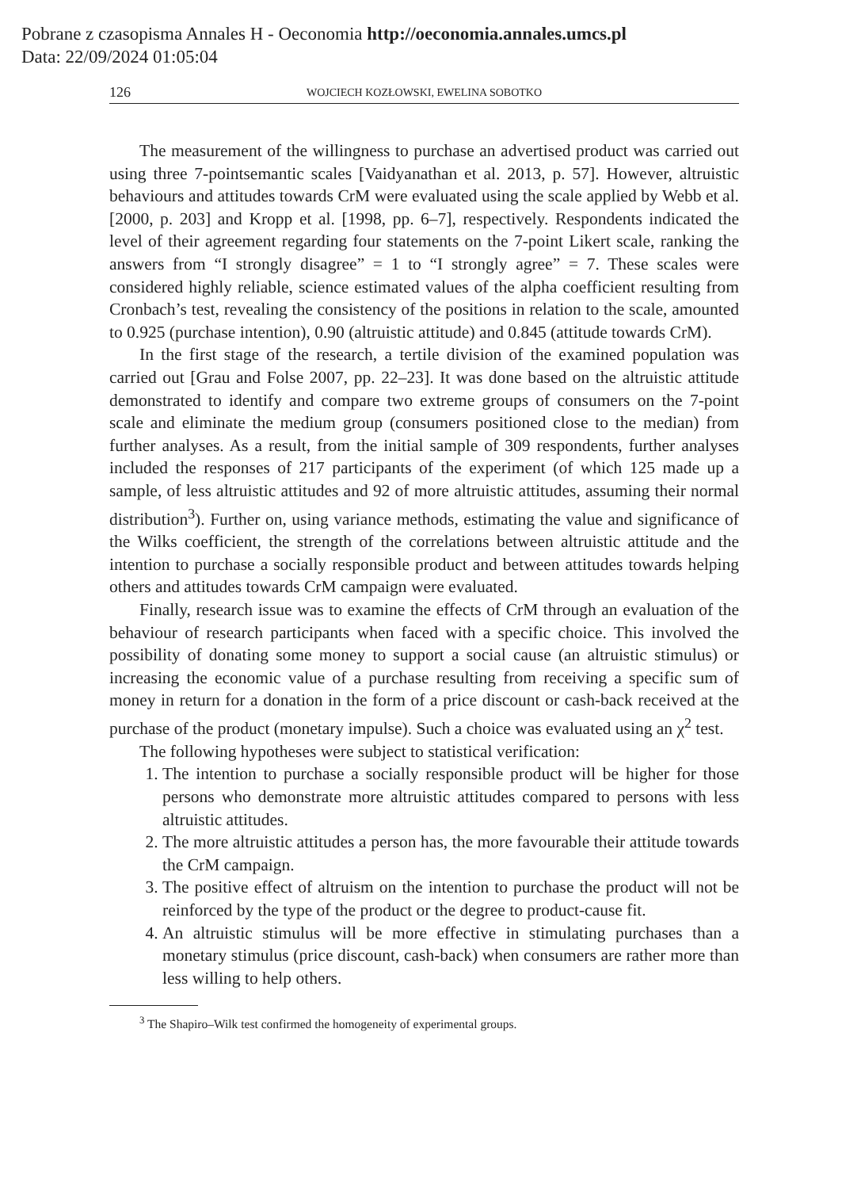Pobrane z czasopisma Annales H - Oeconomia http://oeconomia.annales.umcs.pl
Data: 22/09/2024 01:05:04
126 WOJCIECH KOZŁOWSKI, EWELINA SOBOTKO
The measurement of the willingness to purchase an advertised product was carried out using three 7-pointsemantic scales [Vaidyanathan et al. 2013, p. 57]. However, altruistic behaviours and attitudes towards CrM were evaluated using the scale applied by Webb et al. [2000, p. 203] and Kropp et al. [1998, pp. 6–7], respectively. Respondents indicated the level of their agreement regarding four statements on the 7-point Likert scale, ranking the answers from “I strongly disagree” = 1 to “I strongly agree” = 7. These scales were considered highly reliable, science estimated values of the alpha coefficient resulting from Cronbach’s test, revealing the consistency of the positions in relation to the scale, amounted to 0.925 (purchase intention), 0.90 (altruistic attitude) and 0.845 (attitude towards CrM).
In the first stage of the research, a tertile division of the examined population was carried out [Grau and Folse 2007, pp. 22–23]. It was done based on the altruistic attitude demonstrated to identify and compare two extreme groups of consumers on the 7-point scale and eliminate the medium group (consumers positioned close to the median) from further analyses. As a result, from the initial sample of 309 respondents, further analyses included the responses of 217 participants of the experiment (of which 125 made up a sample, of less altruistic attitudes and 92 of more altruistic attitudes, assuming their normal distribution<sup>3</sup>). Further on, using variance methods, estimating the value and significance of the Wilks coefficient, the strength of the correlations between altruistic attitude and the intention to purchase a socially responsible product and between attitudes towards helping others and attitudes towards CrM campaign were evaluated.
Finally, research issue was to examine the effects of CrM through an evaluation of the behaviour of research participants when faced with a specific choice. This involved the possibility of donating some money to support a social cause (an altruistic stimulus) or increasing the economic value of a purchase resulting from receiving a specific sum of money in return for a donation in the form of a price discount or cash-back received at the purchase of the product (monetary impulse). Such a choice was evaluated using an χ<sup>2</sup> test.
The following hypotheses were subject to statistical verification:
1. The intention to purchase a socially responsible product will be higher for those persons who demonstrate more altruistic attitudes compared to persons with less altruistic attitudes.
2. The more altruistic attitudes a person has, the more favourable their attitude towards the CrM campaign.
3. The positive effect of altruism on the intention to purchase the product will not be reinforced by the type of the product or the degree to product-cause fit.
4. An altruistic stimulus will be more effective in stimulating purchases than a monetary stimulus (price discount, cash-back) when consumers are rather more than less willing to help others.
<sup>3</sup> The Shapiro–Wilk test confirmed the homogeneity of experimental groups.